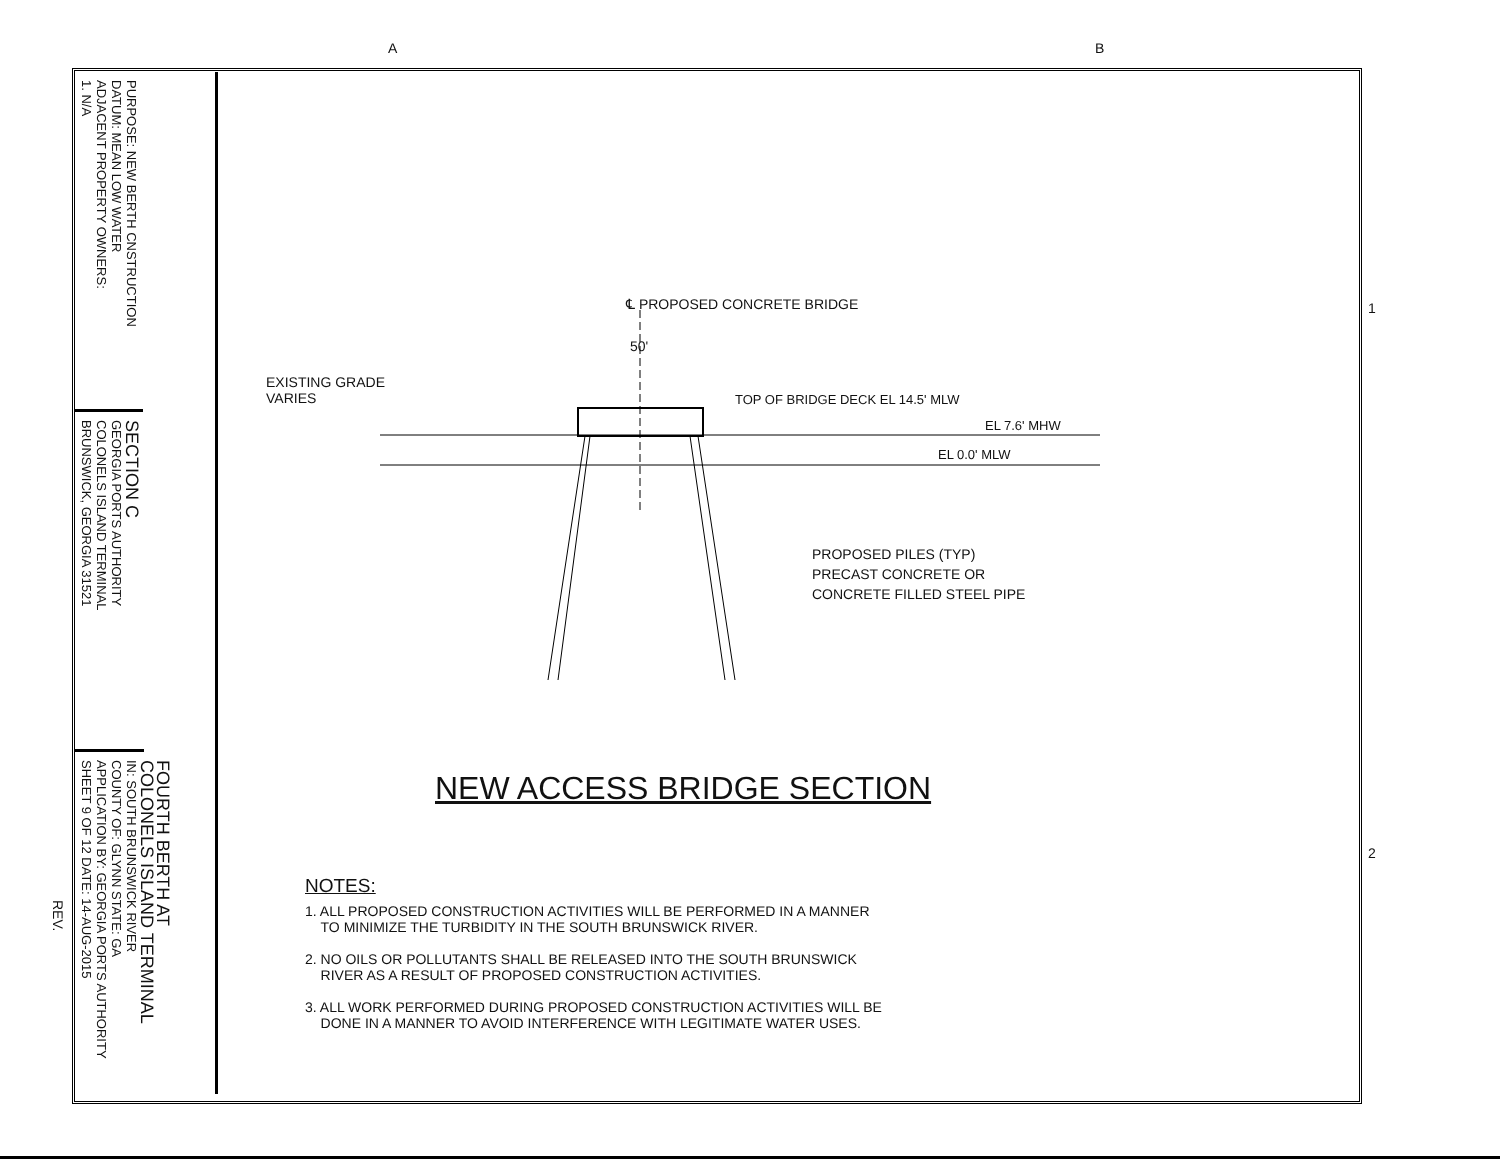A B
1
2
PURPOSE: NEW BERTH CNSTRUCTION
DATUM: MEAN LOW WATER
ADJACENT PROPERTY OWNERS:
1. N/A
SECTION C
GEORGIA PORTS AUTHORITY
COLONELS ISLAND TERMINAL
BRUNSWICK, GEORGIA 31521
FOURTH BERTH AT
COLONELS ISLAND TERMINAL
IN: SOUTH BRUNSWICK RIVER
COUNTY OF: GLYNN STATE: GA
APPLICATION BY: GEORGIA PORTS AUTHORITY
SHEET 9 OF 12 DATE: 14-AUG-2015
REV.
℄ PROPOSED CONCRETE BRIDGE
50'
EXISTING GRADE
VARIES
TOP OF BRIDGE DECK EL 14.5' MLW
EL 7.6' MHW
EL 0.0' MLW
PROPOSED PILES (TYP)
PRECAST CONCRETE OR
CONCRETE FILLED STEEL PIPE
NEW ACCESS BRIDGE SECTION
NOTES:
1. ALL PROPOSED CONSTRUCTION ACTIVITIES WILL BE PERFORMED IN A MANNER
TO MINIMIZE THE TURBIDITY IN THE SOUTH BRUNSWICK RIVER.
2. NO OILS OR POLLUTANTS SHALL BE RELEASED INTO THE SOUTH BRUNSWICK
RIVER AS A RESULT OF PROPOSED CONSTRUCTION ACTIVITIES.
3. ALL WORK PERFORMED DURING PROPOSED CONSTRUCTION ACTIVITIES WILL BE
DONE IN A MANNER TO AVOID INTERFERENCE WITH LEGITIMATE WATER USES.